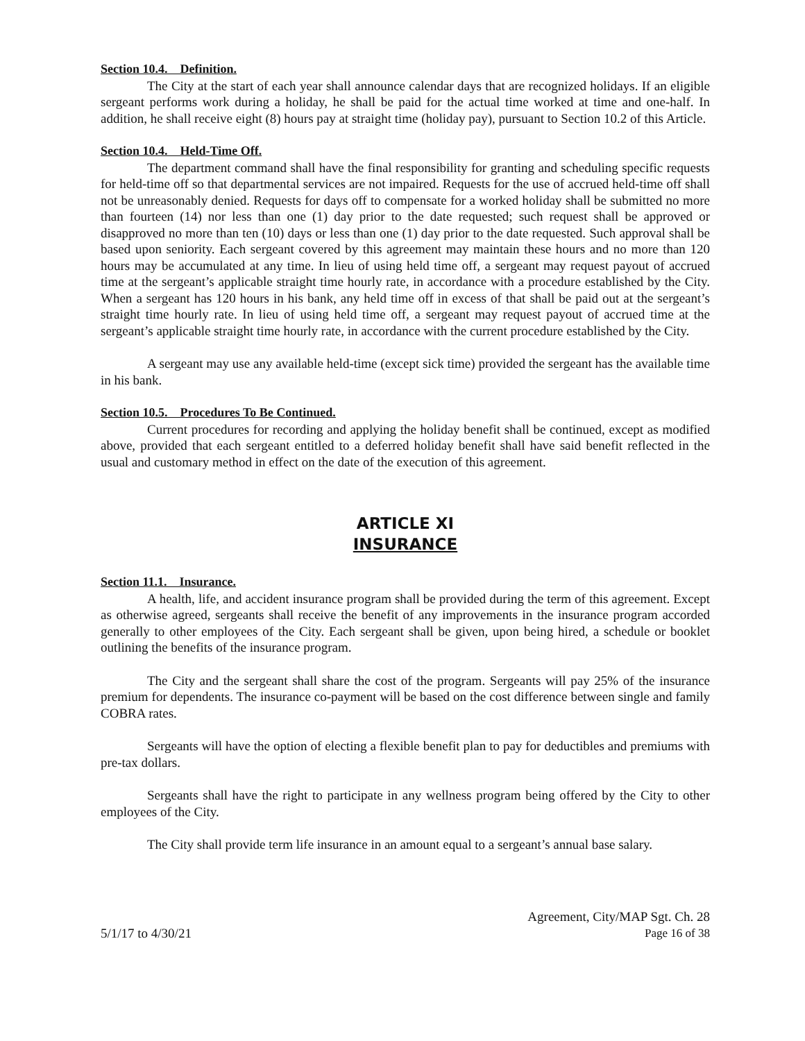Section 10.4. Definition.
The City at the start of each year shall announce calendar days that are recognized holidays. If an eligible sergeant performs work during a holiday, he shall be paid for the actual time worked at time and one-half. In addition, he shall receive eight (8) hours pay at straight time (holiday pay), pursuant to Section 10.2 of this Article.
Section 10.4. Held-Time Off.
The department command shall have the final responsibility for granting and scheduling specific requests for held-time off so that departmental services are not impaired. Requests for the use of accrued held-time off shall not be unreasonably denied. Requests for days off to compensate for a worked holiday shall be submitted no more than fourteen (14) nor less than one (1) day prior to the date requested; such request shall be approved or disapproved no more than ten (10) days or less than one (1) day prior to the date requested. Such approval shall be based upon seniority. Each sergeant covered by this agreement may maintain these hours and no more than 120 hours may be accumulated at any time. In lieu of using held time off, a sergeant may request payout of accrued time at the sergeant’s applicable straight time hourly rate, in accordance with a procedure established by the City. When a sergeant has 120 hours in his bank, any held time off in excess of that shall be paid out at the sergeant’s straight time hourly rate. In lieu of using held time off, a sergeant may request payout of accrued time at the sergeant’s applicable straight time hourly rate, in accordance with the current procedure established by the City.
A sergeant may use any available held-time (except sick time) provided the sergeant has the available time in his bank.
Section 10.5. Procedures To Be Continued.
Current procedures for recording and applying the holiday benefit shall be continued, except as modified above, provided that each sergeant entitled to a deferred holiday benefit shall have said benefit reflected in the usual and customary method in effect on the date of the execution of this agreement.
ARTICLE XI
INSURANCE
Section 11.1. Insurance.
A health, life, and accident insurance program shall be provided during the term of this agreement. Except as otherwise agreed, sergeants shall receive the benefit of any improvements in the insurance program accorded generally to other employees of the City. Each sergeant shall be given, upon being hired, a schedule or booklet outlining the benefits of the insurance program.
The City and the sergeant shall share the cost of the program. Sergeants will pay 25% of the insurance premium for dependents. The insurance co-payment will be based on the cost difference between single and family COBRA rates.
Sergeants will have the option of electing a flexible benefit plan to pay for deductibles and premiums with pre-tax dollars.
Sergeants shall have the right to participate in any wellness program being offered by the City to other employees of the City.
The City shall provide term life insurance in an amount equal to a sergeant’s annual base salary.
5/1/17 to 4/30/21
Agreement, City/MAP Sgt. Ch. 28
Page 16 of 38